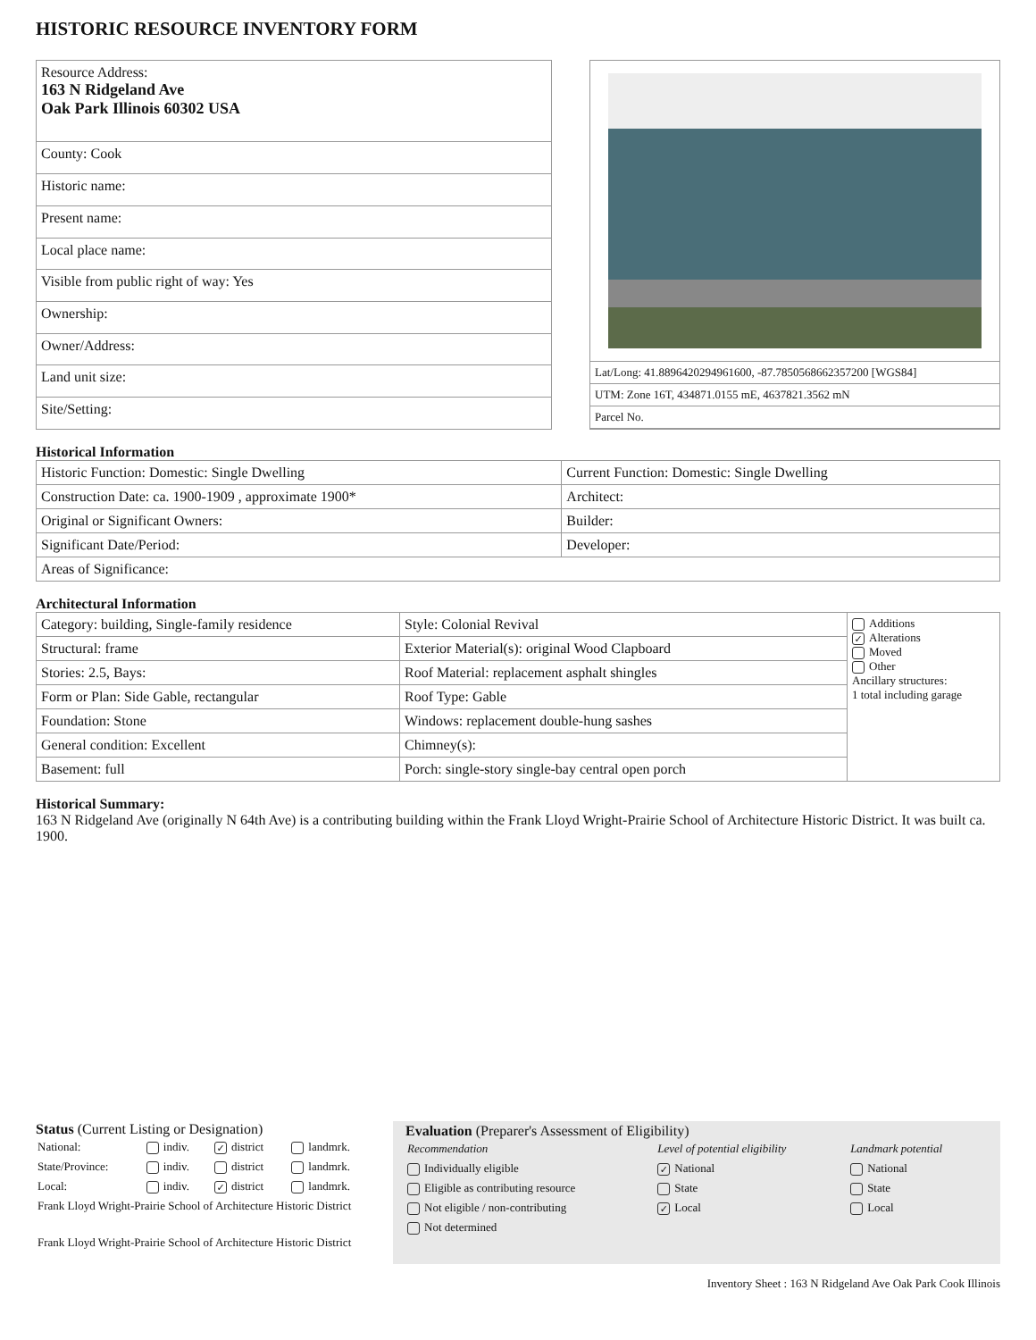HISTORIC RESOURCE INVENTORY FORM
| Resource Address: 163 N Ridgeland Ave Oak Park Illinois 60302 USA |
| County: Cook |
| Historic name: |
| Present name: |
| Local place name: |
| Visible from public right of way: Yes |
| Ownership: |
| Owner/Address: |
| Land unit size: |
| Site/Setting: |
| Lat/Long: 41.8896420294961600, -87.7850568662357200 [WGS84] |
| UTM: Zone 16T, 434871.0155 mE, 4637821.3562 mN |
| Parcel No. |
Historical Information
| Historic Function: Domestic: Single Dwelling | Current Function: Domestic: Single Dwelling |
| Construction Date: ca. 1900-1909 , approximate 1900* | Architect: |
| Original or Significant Owners: | Builder: |
| Significant Date/Period: | Developer: |
| Areas of Significance: | |
Architectural Information
| Category: building, Single-family residence | Style: Colonial Revival | Additions ✓ Alterations Moved Other Ancillary structures: 1 total including garage |
| Structural: frame | Exterior Material(s): original Wood Clapboard | |
| Stories: 2.5, Bays: | Roof Material: replacement asphalt shingles | |
| Form or Plan: Side Gable, rectangular | Roof Type: Gable | |
| Foundation: Stone | Windows: replacement double-hung sashes | |
| General condition: Excellent | Chimney(s): | |
| Basement: full | Porch: single-story single-bay central open porch | |
Historical Summary:
163 N Ridgeland Ave (originally N 64th Ave) is a contributing building within the Frank Lloyd Wright-Prairie School of Architecture Historic District. It was built ca. 1900.
Status (Current Listing or Designation)
| National: | indiv. | ✓ district | landmrk. |
| State/Province: | indiv. | district | landmrk. |
| Local: | indiv. | ✓ district | landmrk. |
| Frank Lloyd Wright-Prairie School of Architecture Historic District | | | |
| Frank Lloyd Wright-Prairie School of Architecture Historic District | | | |
Evaluation (Preparer's Assessment of Eligibility)
| Recommendation | Level of potential eligibility | Landmark potential |
| Individually eligible | ✓ National | National |
| Eligible as contributing resource | State | State |
| Not eligible / non-contributing | ✓ Local | Local |
| Not determined | | |
Inventory Sheet : 163 N Ridgeland Ave Oak Park Cook Illinois